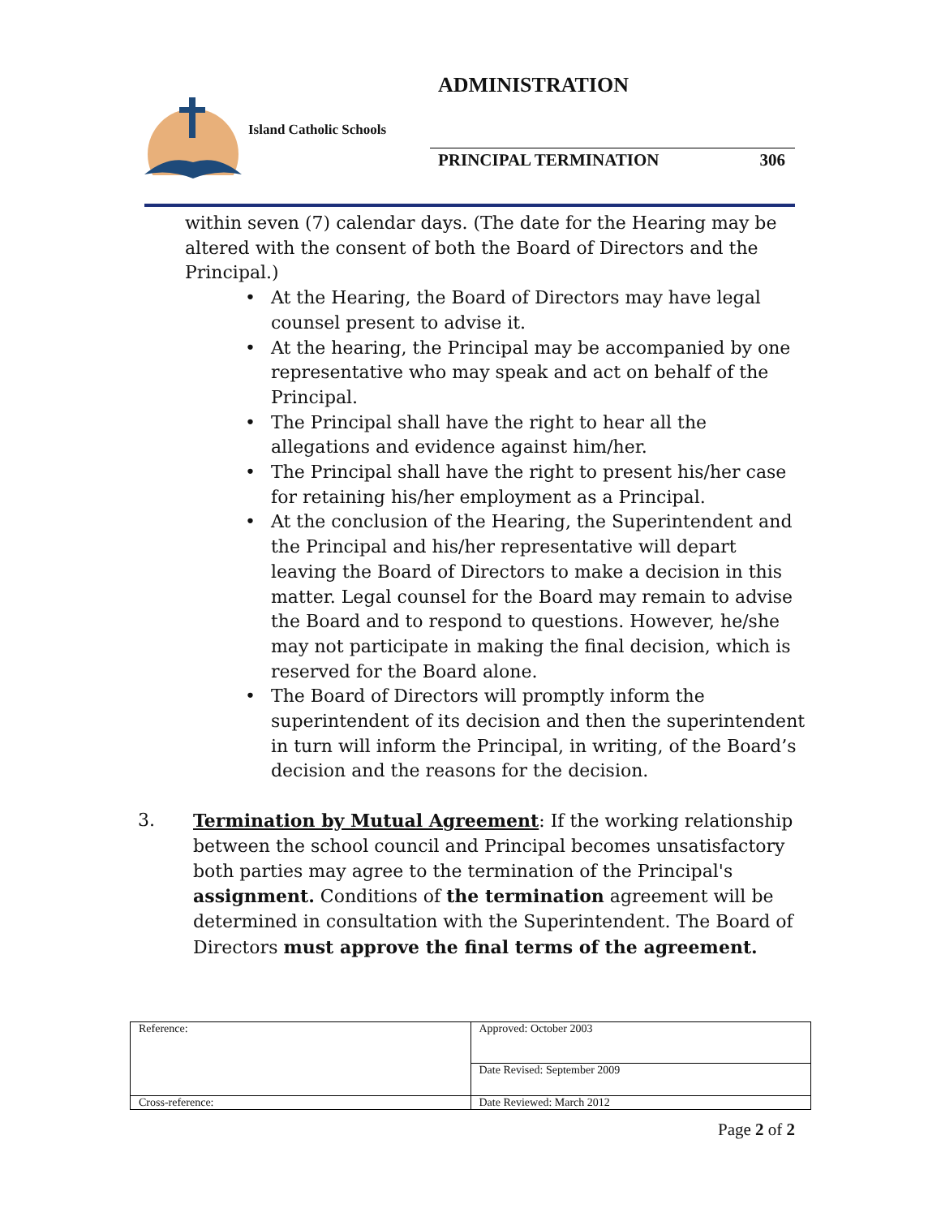ADMINISTRATION
Island Catholic Schools
PRINCIPAL TERMINATION 306
within seven (7) calendar days. (The date for the Hearing may be altered with the consent of both the Board of Directors and the Principal.)
At the Hearing, the Board of Directors may have legal counsel present to advise it.
At the hearing, the Principal may be accompanied by one representative who may speak and act on behalf of the Principal.
The Principal shall have the right to hear all the allegations and evidence against him/her.
The Principal shall have the right to present his/her case for retaining his/her employment as a Principal.
At the conclusion of the Hearing, the Superintendent and the Principal and his/her representative will depart leaving the Board of Directors to make a decision in this matter. Legal counsel for the Board may remain to advise the Board and to respond to questions. However, he/she may not participate in making the final decision, which is reserved for the Board alone.
The Board of Directors will promptly inform the superintendent of its decision and then the superintendent in turn will inform the Principal, in writing, of the Board’s decision and the reasons for the decision.
3. Termination by Mutual Agreement: If the working relationship between the school council and Principal becomes unsatisfactory both parties may agree to the termination of the Principal's assignment. Conditions of the termination agreement will be determined in consultation with the Superintendent. The Board of Directors must approve the final terms of the agreement.
| Reference: | Approved: October 2003 |
| | Date Revised: September 2009 |
| Cross-reference: | Date Reviewed: March 2012 |
Page 2 of 2